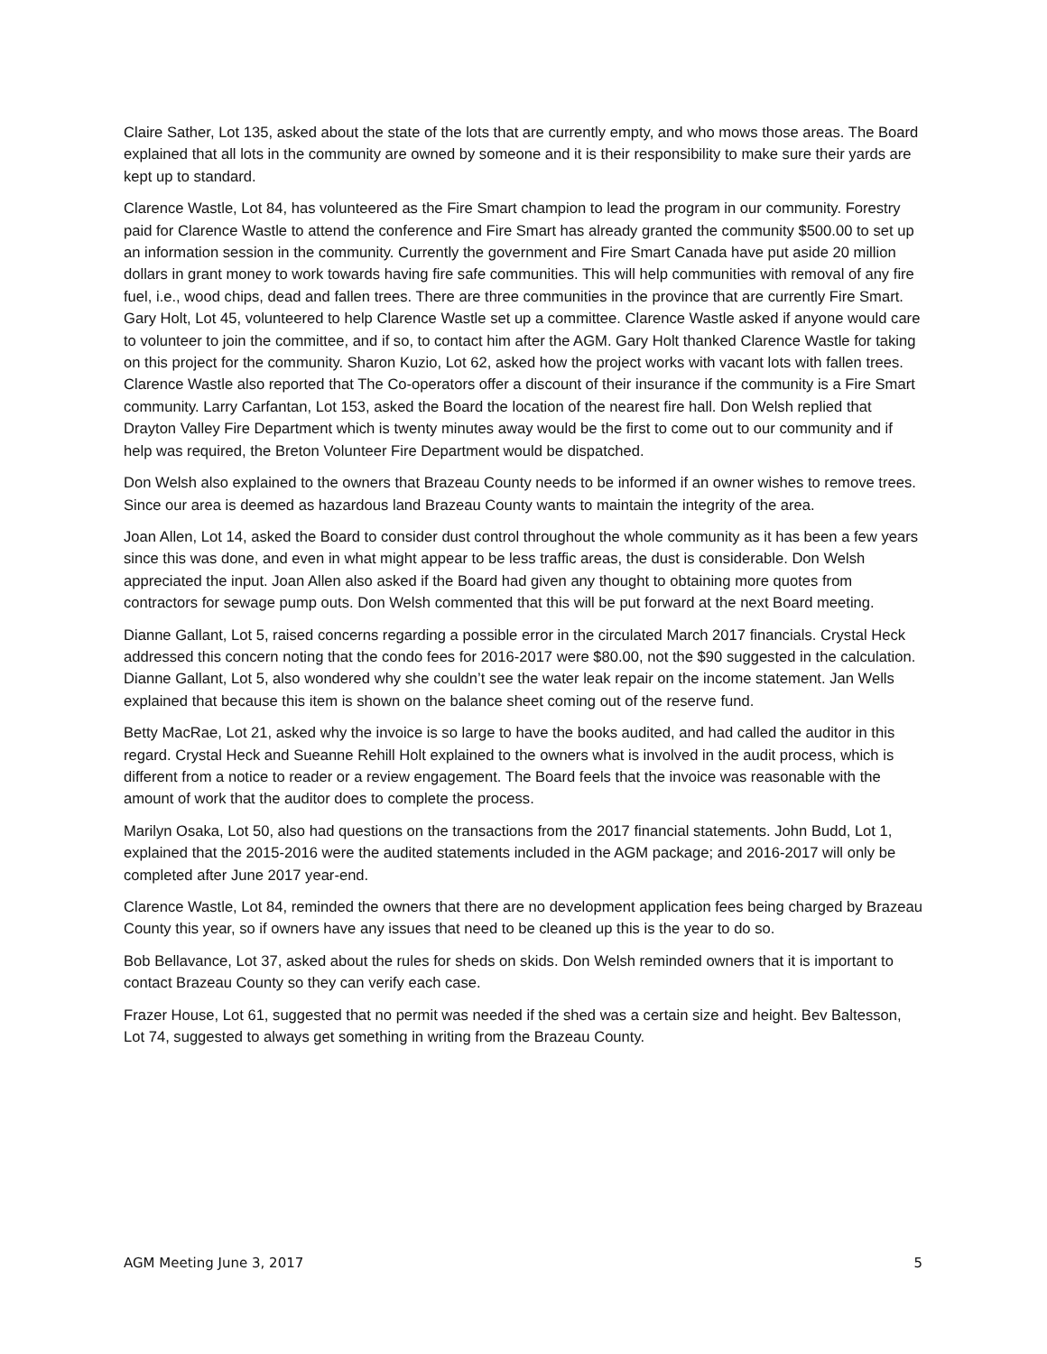Claire Sather, Lot 135, asked about the state of the lots that are currently empty, and who mows those areas. The Board explained that all lots in the community are owned by someone and it is their responsibility to make sure their yards are kept up to standard.
Clarence Wastle, Lot 84, has volunteered as the Fire Smart champion to lead the program in our community. Forestry paid for Clarence Wastle to attend the conference and Fire Smart has already granted the community $500.00 to set up an information session in the community. Currently the government and Fire Smart Canada have put aside 20 million dollars in grant money to work towards having fire safe communities. This will help communities with removal of any fire fuel, i.e., wood chips, dead and fallen trees. There are three communities in the province that are currently Fire Smart. Gary Holt, Lot 45, volunteered to help Clarence Wastle set up a committee. Clarence Wastle asked if anyone would care to volunteer to join the committee, and if so, to contact him after the AGM. Gary Holt thanked Clarence Wastle for taking on this project for the community. Sharon Kuzio, Lot 62, asked how the project works with vacant lots with fallen trees. Clarence Wastle also reported that The Co-operators offer a discount of their insurance if the community is a Fire Smart community. Larry Carfantan, Lot 153, asked the Board the location of the nearest fire hall. Don Welsh replied that Drayton Valley Fire Department which is twenty minutes away would be the first to come out to our community and if help was required, the Breton Volunteer Fire Department would be dispatched.
Don Welsh also explained to the owners that Brazeau County needs to be informed if an owner wishes to remove trees. Since our area is deemed as hazardous land Brazeau County wants to maintain the integrity of the area.
Joan Allen, Lot 14, asked the Board to consider dust control throughout the whole community as it has been a few years since this was done, and even in what might appear to be less traffic areas, the dust is considerable. Don Welsh appreciated the input. Joan Allen also asked if the Board had given any thought to obtaining more quotes from contractors for sewage pump outs. Don Welsh commented that this will be put forward at the next Board meeting.
Dianne Gallant, Lot 5, raised concerns regarding a possible error in the circulated March 2017 financials. Crystal Heck addressed this concern noting that the condo fees for 2016-2017 were $80.00, not the $90 suggested in the calculation. Dianne Gallant, Lot 5, also wondered why she couldn’t see the water leak repair on the income statement. Jan Wells explained that because this item is shown on the balance sheet coming out of the reserve fund.
Betty MacRae, Lot 21, asked why the invoice is so large to have the books audited, and had called the auditor in this regard. Crystal Heck and Sueanne Rehill Holt explained to the owners what is involved in the audit process, which is different from a notice to reader or a review engagement. The Board feels that the invoice was reasonable with the amount of work that the auditor does to complete the process.
Marilyn Osaka, Lot 50, also had questions on the transactions from the 2017 financial statements. John Budd, Lot 1, explained that the 2015-2016 were the audited statements included in the AGM package; and 2016-2017 will only be completed after June 2017 year-end.
Clarence Wastle, Lot 84, reminded the owners that there are no development application fees being charged by Brazeau County this year, so if owners have any issues that need to be cleaned up this is the year to do so.
Bob Bellavance, Lot 37, asked about the rules for sheds on skids. Don Welsh reminded owners that it is important to contact Brazeau County so they can verify each case.
Frazer House, Lot 61, suggested that no permit was needed if the shed was a certain size and height. Bev Baltesson, Lot 74, suggested to always get something in writing from the Brazeau County.
AGM Meeting June 3, 2017 5